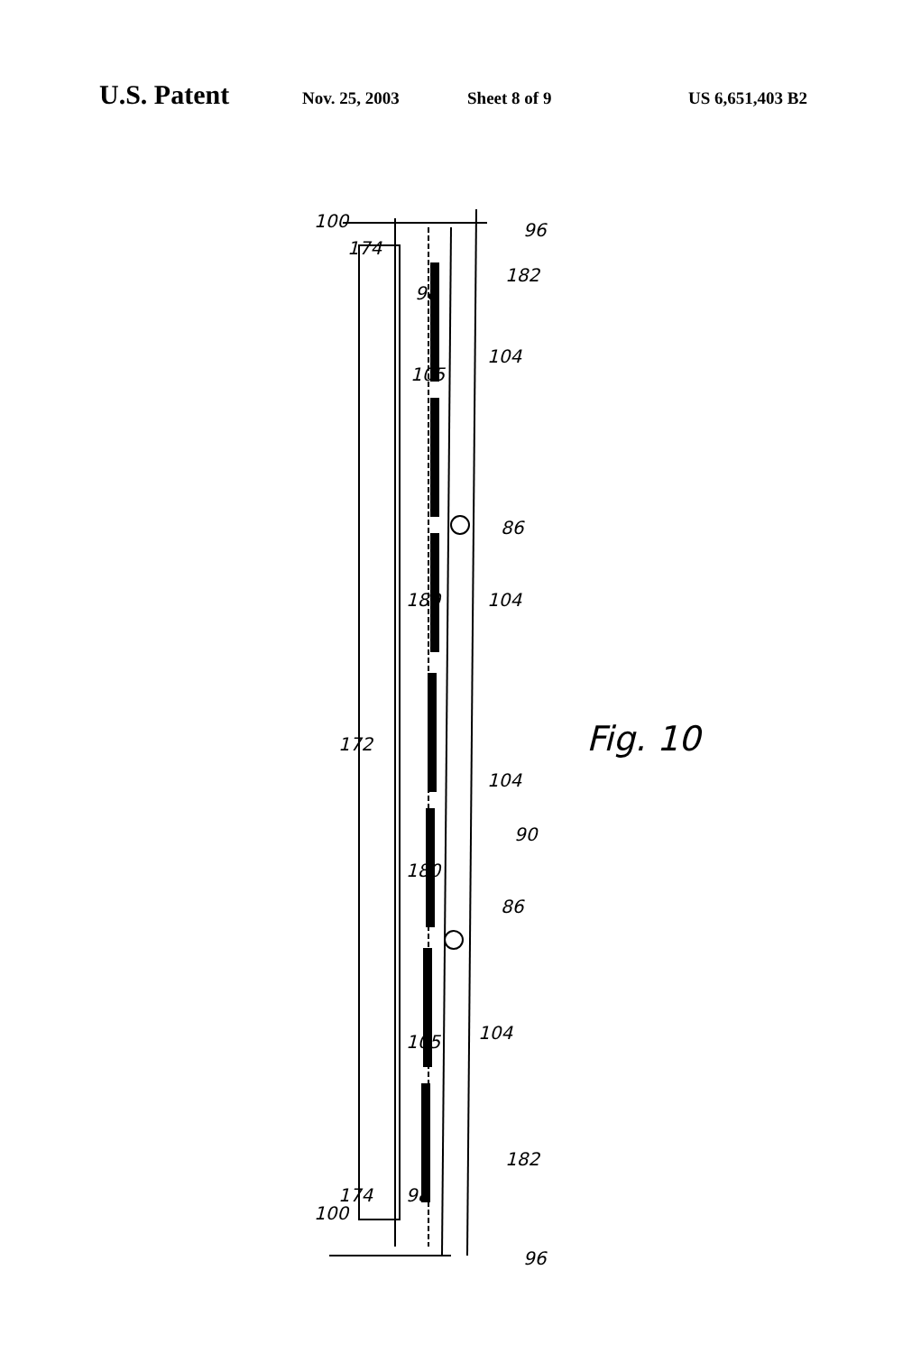U.S. Patent Nov. 25, 2003 Sheet 8 of 9 US 6,651,403 B2
100
174
98
96
182
105
104
86
180
104
172
104
180
90
86
104
105
98
182
100
174
96
Fig. 10